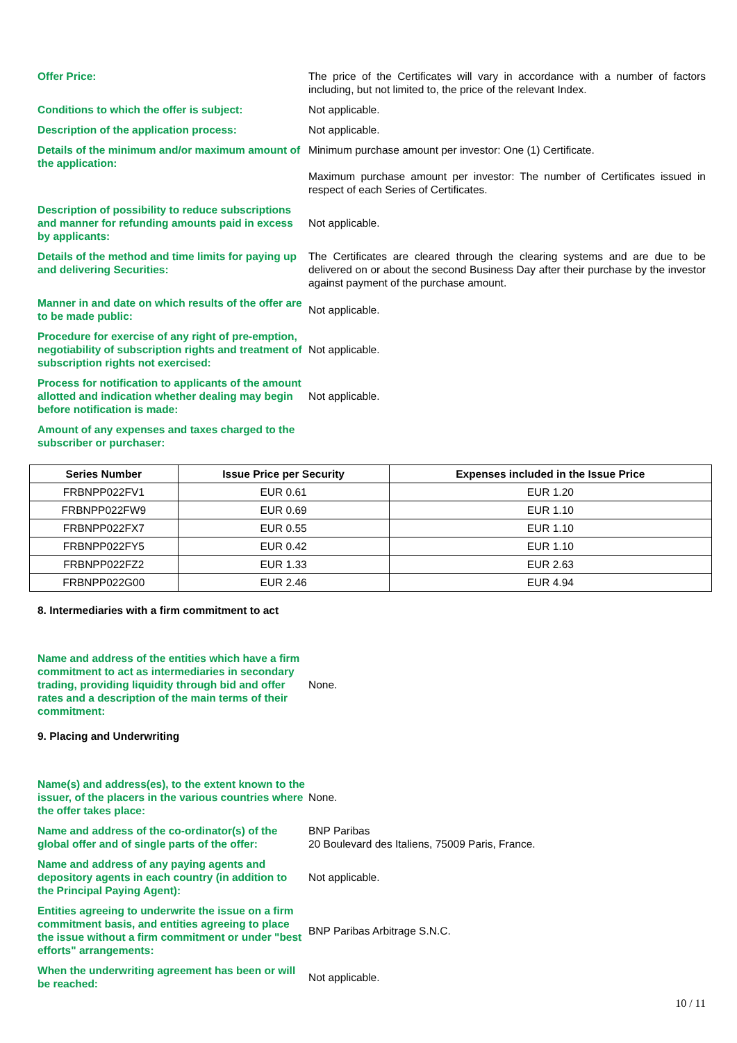Offer Price: The price of the Certificates will vary in accordance with a number of factors including, but not limited to, the price of the relevant Index.
Conditions to which the offer is subject: Not applicable.
Description of the application process: Not applicable.
Details of the minimum and/or maximum amount of the application:
Minimum purchase amount per investor: One (1) Certificate.
Maximum purchase amount per investor: The number of Certificates issued in respect of each Series of Certificates.
Description of possibility to reduce subscriptions and manner for refunding amounts paid in excess by applicants:
Not applicable.
Details of the method and time limits for paying up and delivering Securities:
The Certificates are cleared through the clearing systems and are due to be delivered on or about the second Business Day after their purchase by the investor against payment of the purchase amount.
Manner in and date on which results of the offer are to be made public:
Not applicable.
Procedure for exercise of any right of pre-emption, negotiability of subscription rights and treatment of subscription rights not exercised:
Not applicable.
Process for notification to applicants of the amount allotted and indication whether dealing may begin before notification is made:
Not applicable.
Amount of any expenses and taxes charged to the subscriber or purchaser:
| Series Number | Issue Price per Security | Expenses included in the Issue Price |
| --- | --- | --- |
| FRBNPP022FV1 | EUR 0.61 | EUR 1.20 |
| FRBNPP022FW9 | EUR 0.69 | EUR 1.10 |
| FRBNPP022FX7 | EUR 0.55 | EUR 1.10 |
| FRBNPP022FY5 | EUR 0.42 | EUR 1.10 |
| FRBNPP022FZ2 | EUR 1.33 | EUR 2.63 |
| FRBNPP022G00 | EUR 2.46 | EUR 4.94 |
8. Intermediaries with a firm commitment to act
Name and address of the entities which have a firm commitment to act as intermediaries in secondary trading, providing liquidity through bid and offer rates and a description of the main terms of their commitment:
None.
9. Placing and Underwriting
Name(s) and address(es), to the extent known to the issuer, of the placers in the various countries where the offer takes place:
None.
Name and address of the co-ordinator(s) of the global offer and of single parts of the offer:
BNP Paribas
20 Boulevard des Italiens, 75009 Paris, France.
Name and address of any paying agents and depository agents in each country (in addition to the Principal Paying Agent):
Not applicable.
Entities agreeing to underwrite the issue on a firm commitment basis, and entities agreeing to place the issue without a firm commitment or under "best efforts" arrangements:
BNP Paribas Arbitrage S.N.C.
When the underwriting agreement has been or will be reached:
Not applicable.
10 / 11